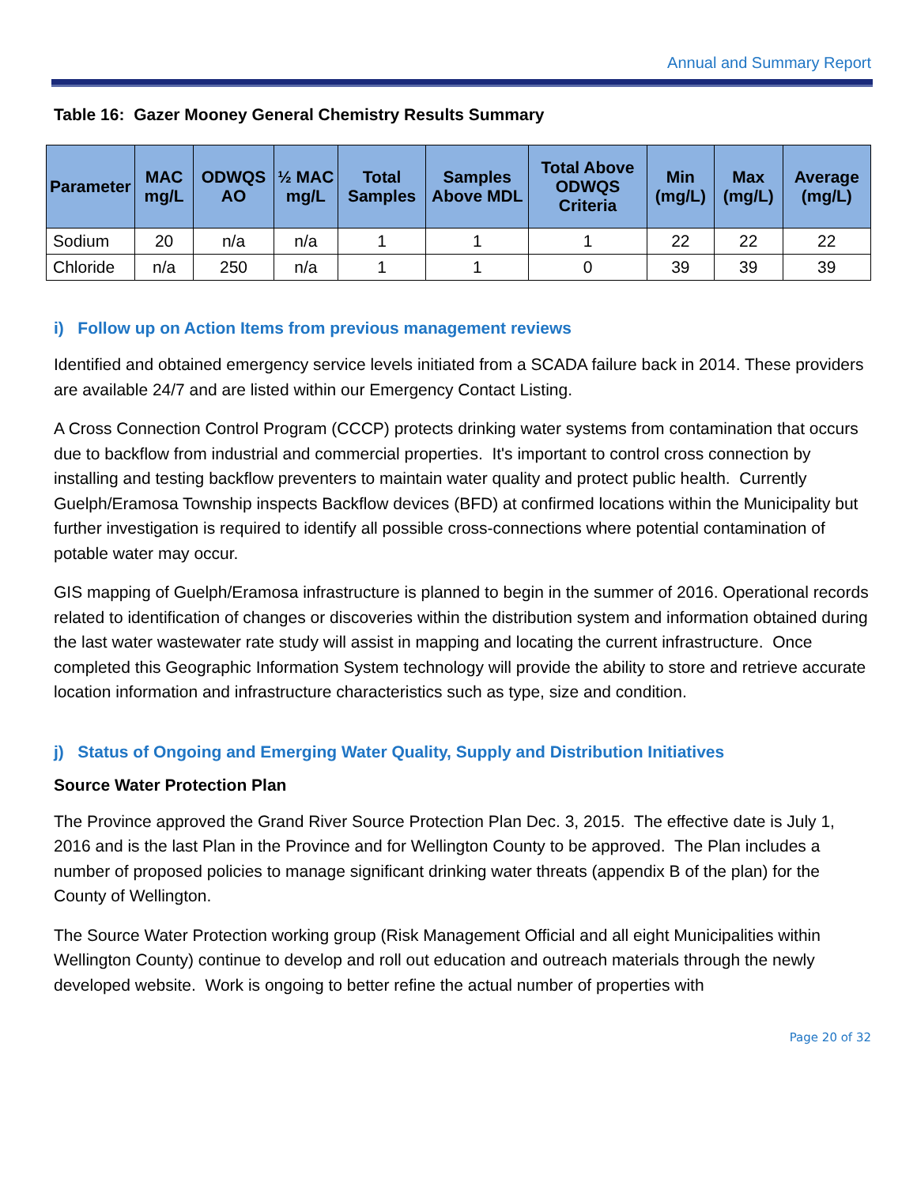Annual and Summary Report
Table 16: Gazer Mooney General Chemistry Results Summary
| Parameter | MAC mg/L | ODWQS AO | ½ MAC mg/L | Total Samples | Samples Above MDL | Total Above ODWQS Criteria | Min (mg/L) | Max (mg/L) | Average (mg/L) |
| --- | --- | --- | --- | --- | --- | --- | --- | --- | --- |
| Sodium | 20 | n/a | n/a | 1 | 1 | 1 | 22 | 22 | 22 |
| Chloride | n/a | 250 | n/a | 1 | 1 | 0 | 39 | 39 | 39 |
i) Follow up on Action Items from previous management reviews
Identified and obtained emergency service levels initiated from a SCADA failure back in 2014. These providers are available 24/7 and are listed within our Emergency Contact Listing.
A Cross Connection Control Program (CCCP) protects drinking water systems from contamination that occurs due to backflow from industrial and commercial properties. It's important to control cross connection by installing and testing backflow preventers to maintain water quality and protect public health. Currently Guelph/Eramosa Township inspects Backflow devices (BFD) at confirmed locations within the Municipality but further investigation is required to identify all possible cross-connections where potential contamination of potable water may occur.
GIS mapping of Guelph/Eramosa infrastructure is planned to begin in the summer of 2016. Operational records related to identification of changes or discoveries within the distribution system and information obtained during the last water wastewater rate study will assist in mapping and locating the current infrastructure. Once completed this Geographic Information System technology will provide the ability to store and retrieve accurate location information and infrastructure characteristics such as type, size and condition.
j) Status of Ongoing and Emerging Water Quality, Supply and Distribution Initiatives
Source Water Protection Plan
The Province approved the Grand River Source Protection Plan Dec. 3, 2015. The effective date is July 1, 2016 and is the last Plan in the Province and for Wellington County to be approved. The Plan includes a number of proposed policies to manage significant drinking water threats (appendix B of the plan) for the County of Wellington.
The Source Water Protection working group (Risk Management Official and all eight Municipalities within Wellington County) continue to develop and roll out education and outreach materials through the newly developed website. Work is ongoing to better refine the actual number of properties with
Page 20 of 32